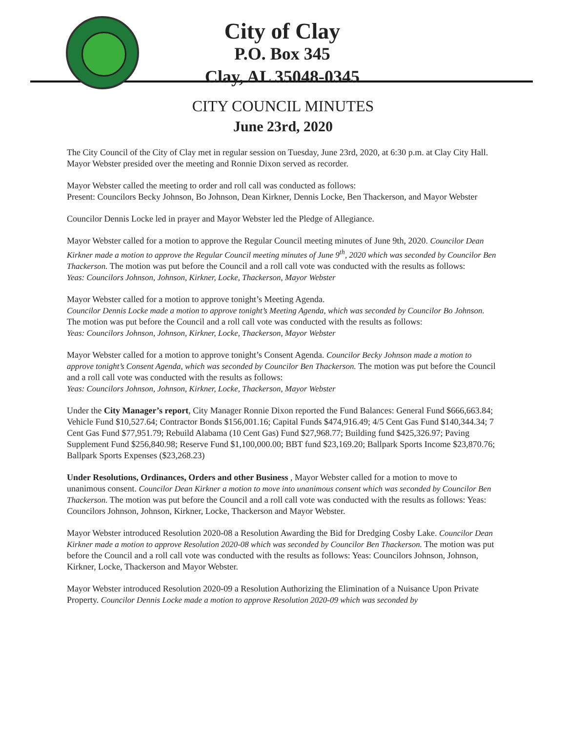City of Clay
P.O. Box 345
Clay, AL 35048-0345
CITY COUNCIL MINUTES
June 23rd, 2020
The City Council of the City of Clay met in regular session on Tuesday, June 23rd, 2020, at 6:30 p.m. at Clay City Hall. Mayor Webster presided over the meeting and Ronnie Dixon served as recorder.
Mayor Webster called the meeting to order and roll call was conducted as follows:
Present: Councilors Becky Johnson, Bo Johnson, Dean Kirkner, Dennis Locke, Ben Thackerson, and Mayor Webster
Councilor Dennis Locke led in prayer and Mayor Webster led the Pledge of Allegiance.
Mayor Webster called for a motion to approve the Regular Council meeting minutes of June 9th, 2020. Councilor Dean Kirkner made a motion to approve the Regular Council meeting minutes of June 9<sup>th</sup>, 2020 which was seconded by Councilor Ben Thackerson. The motion was put before the Council and a roll call vote was conducted with the results as follows:
Yeas: Councilors Johnson, Johnson, Kirkner, Locke, Thackerson, Mayor Webster
Mayor Webster called for a motion to approve tonight’s Meeting Agenda.
Councilor Dennis Locke made a motion to approve tonight’s Meeting Agenda, which was seconded by Councilor Bo Johnson. The motion was put before the Council and a roll call vote was conducted with the results as follows:
Yeas: Councilors Johnson, Johnson, Kirkner, Locke, Thackerson, Mayor Webster
Mayor Webster called for a motion to approve tonight’s Consent Agenda. Councilor Becky Johnson made a motion to approve tonight’s Consent Agenda, which was seconded by Councilor Ben Thackerson. The motion was put before the Council and a roll call vote was conducted with the results as follows:
Yeas: Councilors Johnson, Johnson, Kirkner, Locke, Thackerson, Mayor Webster
Under the City Manager’s report, City Manager Ronnie Dixon reported the Fund Balances: General Fund $666,663.84; Vehicle Fund $10,527.64; Contractor Bonds $156,001.16; Capital Funds $474,916.49; 4/5 Cent Gas Fund $140,344.34; 7 Cent Gas Fund $77,951.79; Rebuild Alabama (10 Cent Gas) Fund $27,968.77; Building fund $425,326.97; Paving Supplement Fund $256,840.98; Reserve Fund $1,100,000.00; BBT fund $23,169.20; Ballpark Sports Income $23,870.76; Ballpark Sports Expenses ($23,268.23)
Under Resolutions, Ordinances, Orders and other Business , Mayor Webster called for a motion to move to unanimous consent. Councilor Dean Kirkner a motion to move into unanimous consent which was seconded by Councilor Ben Thackerson. The motion was put before the Council and a roll call vote was conducted with the results as follows: Yeas: Councilors Johnson, Johnson, Kirkner, Locke, Thackerson and Mayor Webster.
Mayor Webster introduced Resolution 2020-08 a Resolution Awarding the Bid for Dredging Cosby Lake. Councilor Dean Kirkner made a motion to approve Resolution 2020-08 which was seconded by Councilor Ben Thackerson. The motion was put before the Council and a roll call vote was conducted with the results as follows: Yeas: Councilors Johnson, Johnson, Kirkner, Locke, Thackerson and Mayor Webster.
Mayor Webster introduced Resolution 2020-09 a Resolution Authorizing the Elimination of a Nuisance Upon Private Property. Councilor Dennis Locke made a motion to approve Resolution 2020-09 which was seconded by